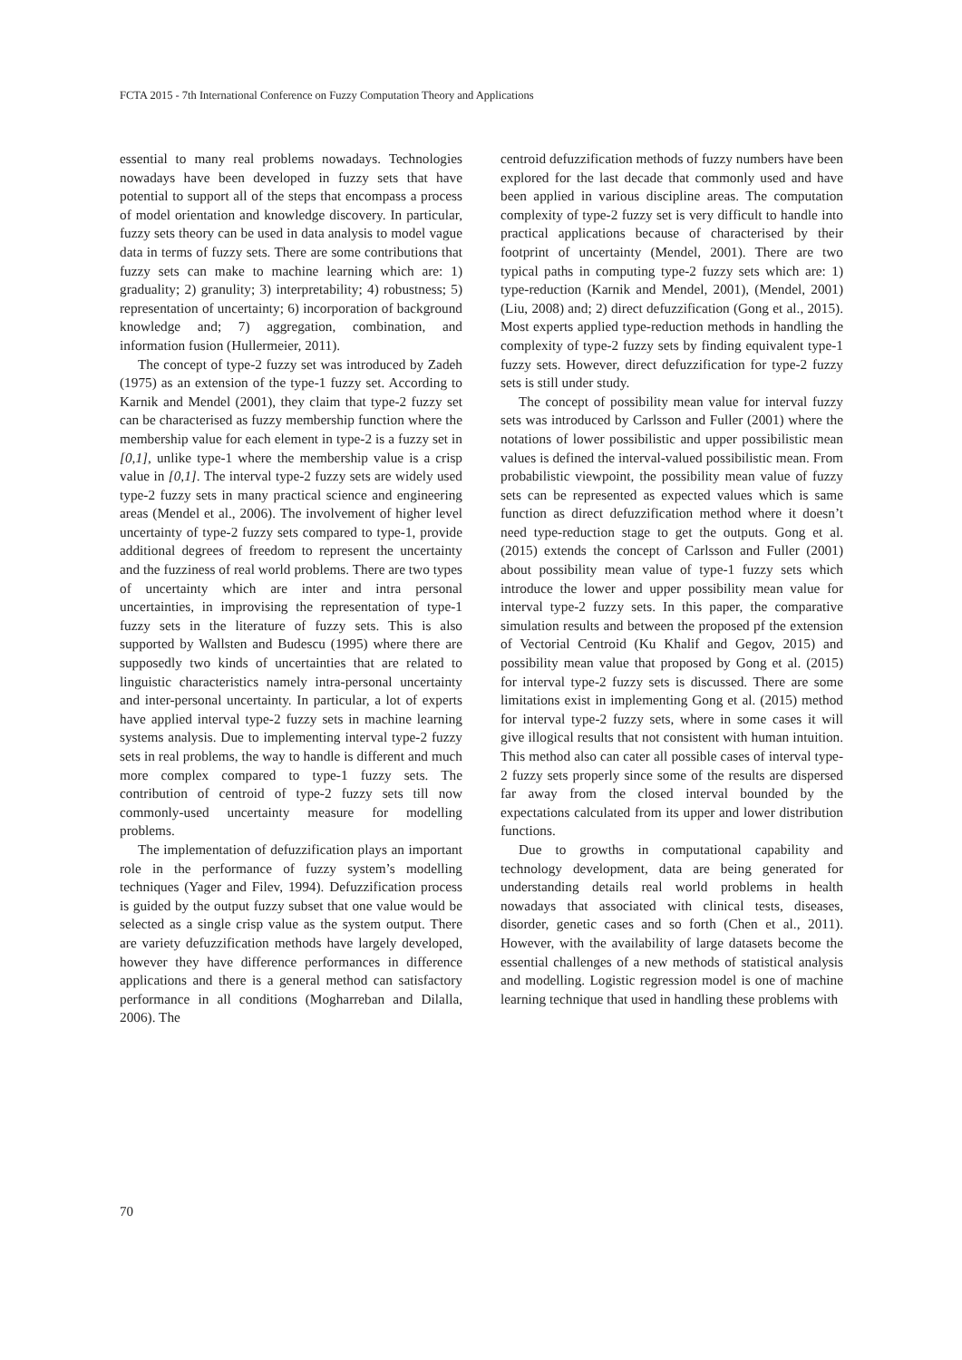FCTA 2015 - 7th International Conference on Fuzzy Computation Theory and Applications
essential to many real problems nowadays. Technologies nowadays have been developed in fuzzy sets that have potential to support all of the steps that encompass a process of model orientation and knowledge discovery. In particular, fuzzy sets theory can be used in data analysis to model vague data in terms of fuzzy sets. There are some contributions that fuzzy sets can make to machine learning which are: 1) graduality; 2) granulity; 3) interpretability; 4) robustness; 5) representation of uncertainty; 6) incorporation of background knowledge and; 7) aggregation, combination, and information fusion (Hullermeier, 2011).
The concept of type-2 fuzzy set was introduced by Zadeh (1975) as an extension of the type-1 fuzzy set. According to Karnik and Mendel (2001), they claim that type-2 fuzzy set can be characterised as fuzzy membership function where the membership value for each element in type-2 is a fuzzy set in [0,1], unlike type-1 where the membership value is a crisp value in [0,1]. The interval type-2 fuzzy sets are widely used type-2 fuzzy sets in many practical science and engineering areas (Mendel et al., 2006). The involvement of higher level uncertainty of type-2 fuzzy sets compared to type-1, provide additional degrees of freedom to represent the uncertainty and the fuzziness of real world problems. There are two types of uncertainty which are inter and intra personal uncertainties, in improvising the representation of type-1 fuzzy sets in the literature of fuzzy sets. This is also supported by Wallsten and Budescu (1995) where there are supposedly two kinds of uncertainties that are related to linguistic characteristics namely intra-personal uncertainty and inter-personal uncertainty. In particular, a lot of experts have applied interval type-2 fuzzy sets in machine learning systems analysis. Due to implementing interval type-2 fuzzy sets in real problems, the way to handle is different and much more complex compared to type-1 fuzzy sets. The contribution of centroid of type-2 fuzzy sets till now commonly-used uncertainty measure for modelling problems.
The implementation of defuzzification plays an important role in the performance of fuzzy system’s modelling techniques (Yager and Filev, 1994). Defuzzification process is guided by the output fuzzy subset that one value would be selected as a single crisp value as the system output. There are variety defuzzification methods have largely developed, however they have difference performances in difference applications and there is a general method can satisfactory performance in all conditions (Mogharreban and Dilalla, 2006). The
centroid defuzzification methods of fuzzy numbers have been explored for the last decade that commonly used and have been applied in various discipline areas. The computation complexity of type-2 fuzzy set is very difficult to handle into practical applications because of characterised by their footprint of uncertainty (Mendel, 2001). There are two typical paths in computing type-2 fuzzy sets which are: 1) type-reduction (Karnik and Mendel, 2001), (Mendel, 2001) (Liu, 2008) and; 2) direct defuzzification (Gong et al., 2015). Most experts applied type-reduction methods in handling the complexity of type-2 fuzzy sets by finding equivalent type-1 fuzzy sets. However, direct defuzzification for type-2 fuzzy sets is still under study.
The concept of possibility mean value for interval fuzzy sets was introduced by Carlsson and Fuller (2001) where the notations of lower possibilistic and upper possibilistic mean values is defined the interval-valued possibilistic mean. From probabilistic viewpoint, the possibility mean value of fuzzy sets can be represented as expected values which is same function as direct defuzzification method where it doesn’t need type-reduction stage to get the outputs. Gong et al. (2015) extends the concept of Carlsson and Fuller (2001) about possibility mean value of type-1 fuzzy sets which introduce the lower and upper possibility mean value for interval type-2 fuzzy sets. In this paper, the comparative simulation results and between the proposed pf the extension of Vectorial Centroid (Ku Khalif and Gegov, 2015) and possibility mean value that proposed by Gong et al. (2015) for interval type-2 fuzzy sets is discussed. There are some limitations exist in implementing Gong et al. (2015) method for interval type-2 fuzzy sets, where in some cases it will give illogical results that not consistent with human intuition. This method also can cater all possible cases of interval type-2 fuzzy sets properly since some of the results are dispersed far away from the closed interval bounded by the expectations calculated from its upper and lower distribution functions.
Due to growths in computational capability and technology development, data are being generated for understanding details real world problems in health nowadays that associated with clinical tests, diseases, disorder, genetic cases and so forth (Chen et al., 2011). However, with the availability of large datasets become the essential challenges of a new methods of statistical analysis and modelling. Logistic regression model is one of machine learning technique that used in handling these problems with
70